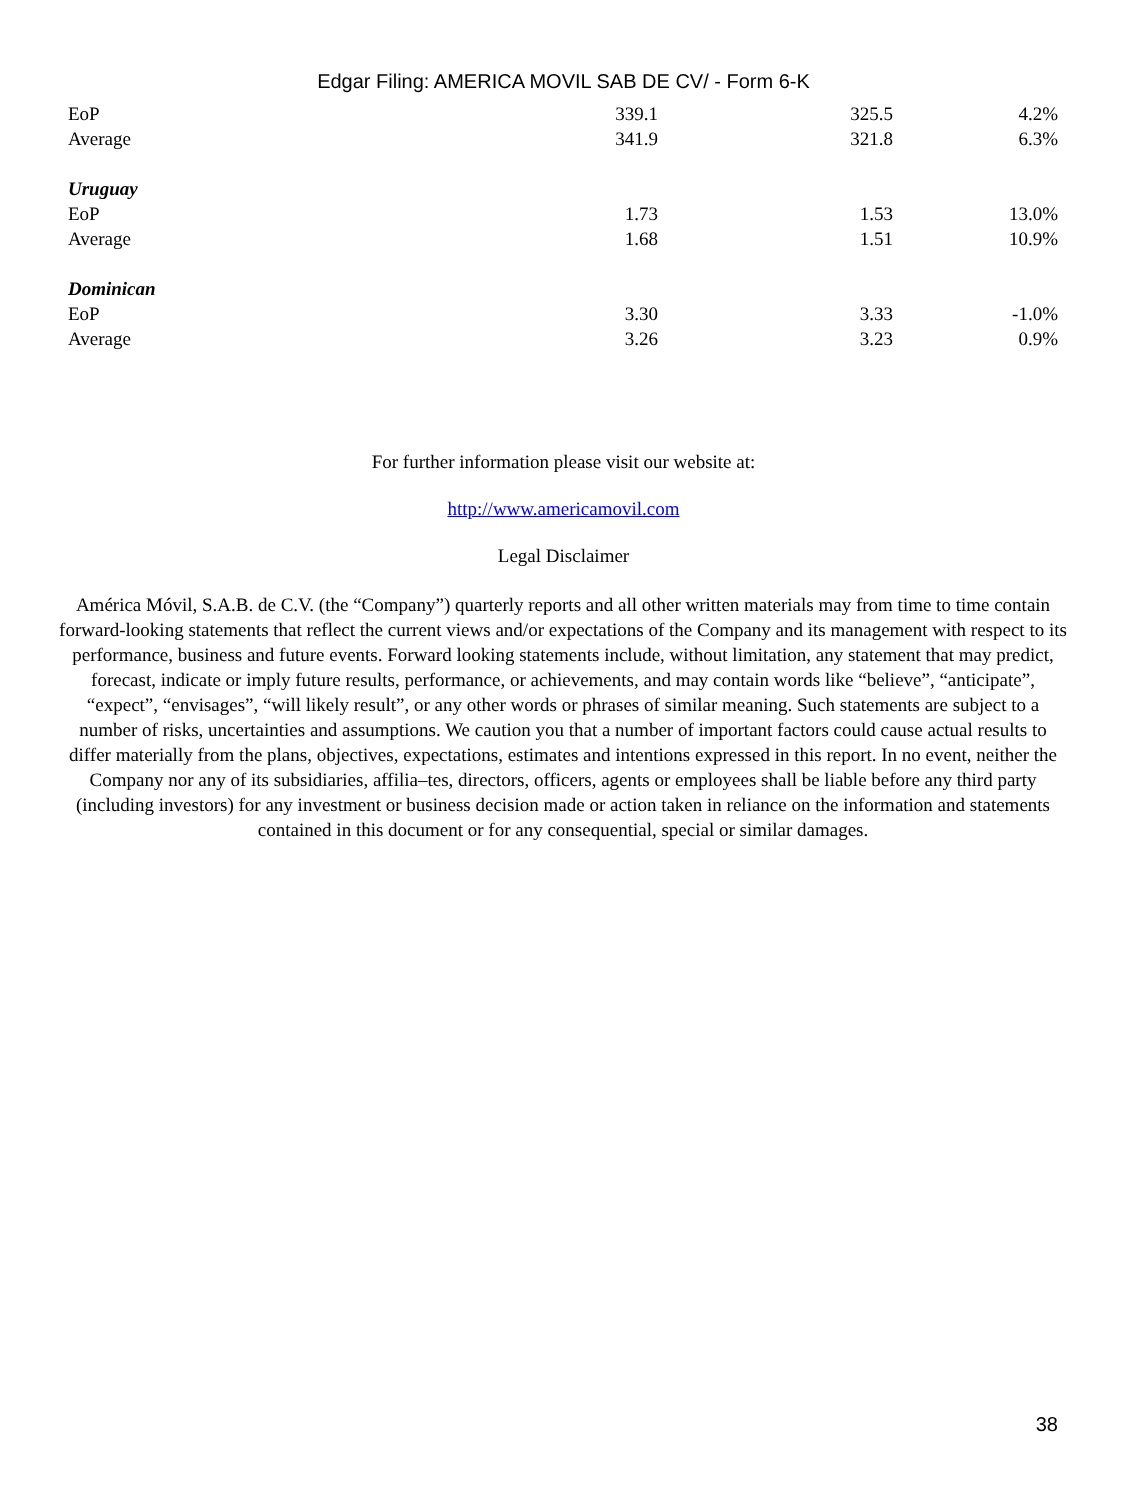Edgar Filing: AMERICA MOVIL SAB DE CV/ - Form 6-K
| EoP | 339.1 | 325.5 | 4.2% |
| Average | 341.9 | 321.8 | 6.3% |
| Uruguay | | | |
| EoP | 1.73 | 1.53 | 13.0% |
| Average | 1.68 | 1.51 | 10.9% |
| Dominican | | | |
| EoP | 3.30 | 3.33 | -1.0% |
| Average | 3.26 | 3.23 | 0.9% |
For further information please visit our website at:
http://www.americamovil.com
Legal Disclaimer
América Móvil, S.A.B. de C.V. (the “Company”) quarterly reports and all other written materials may from time to time contain forward-looking statements that reflect the current views and/or expectations of the Company and its management with respect to its performance, business and future events. Forward looking statements include, without limitation, any statement that may predict, forecast, indicate or imply future results, performance, or achievements, and may contain words like “believe”, “anticipate”, “expect”, “envisages”, “will likely result”, or any other words or phrases of similar meaning. Such statements are subject to a number of risks, uncertainties and assumptions. We caution you that a number of important factors could cause actual results to differ materially from the plans, objectives, expectations, estimates and intentions expressed in this report. In no event, neither the Company nor any of its subsidiaries, affilia–tes, directors, officers, agents or employees shall be liable before any third party (including investors) for any investment or business decision made or action taken in reliance on the information and statements contained in this document or for any consequential, special or similar damages.
38